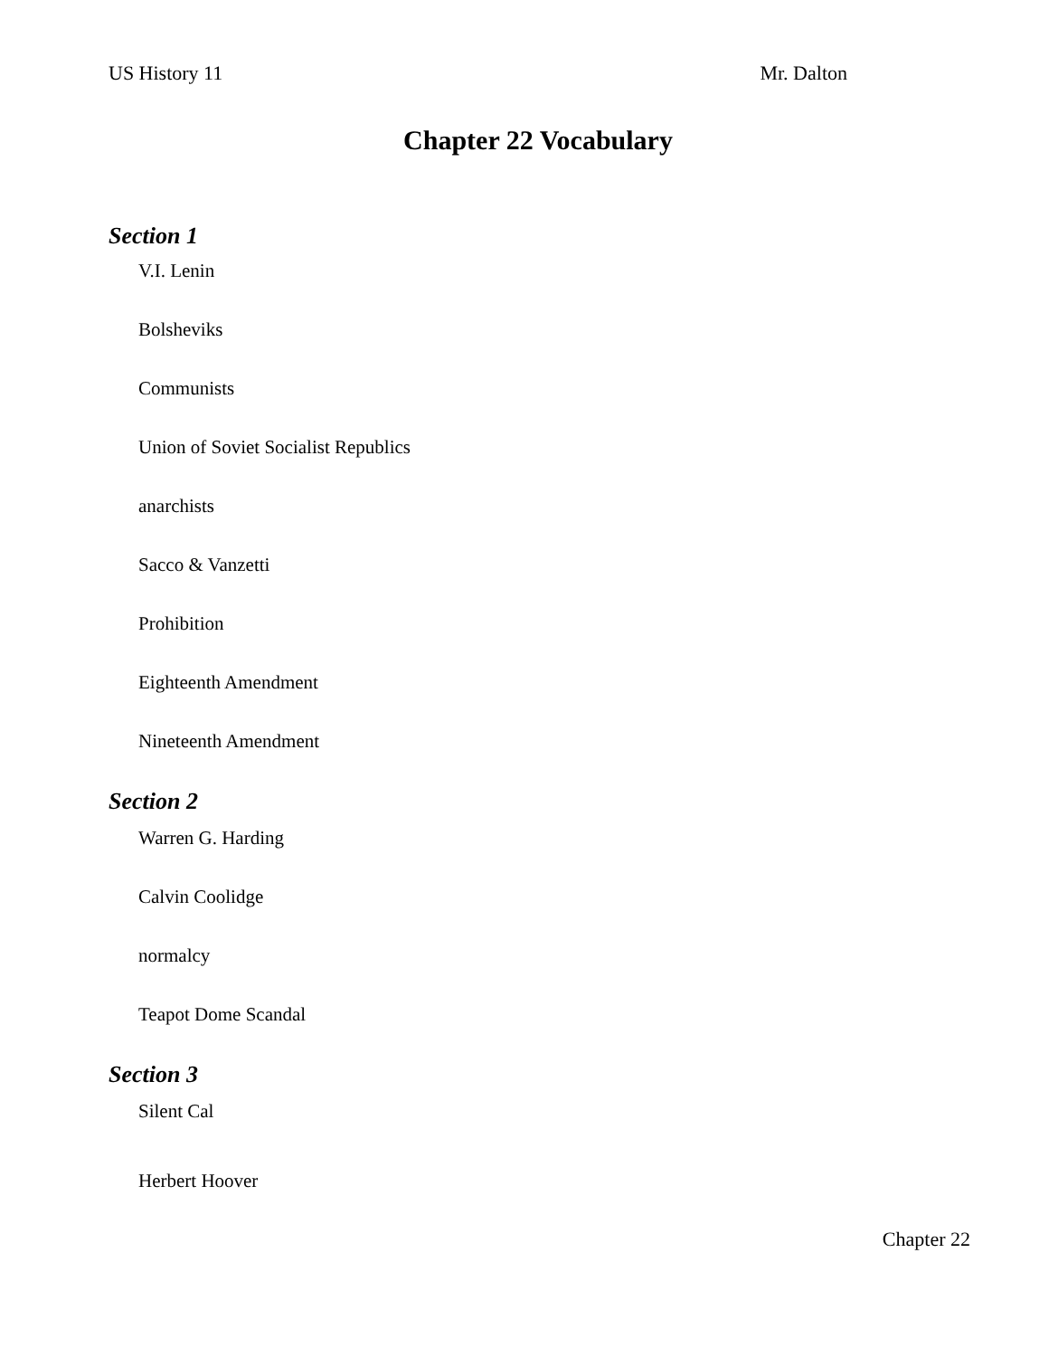US History 11 Mr. Dalton
Chapter 22 Vocabulary
Section 1
V.I. Lenin
Bolsheviks
Communists
Union of Soviet Socialist Republics
anarchists
Sacco & Vanzetti
Prohibition
Eighteenth Amendment
Nineteenth Amendment
Section 2
Warren G. Harding
Calvin Coolidge
normalcy
Teapot Dome Scandal
Section 3
Silent Cal
Herbert Hoover
Chapter 22